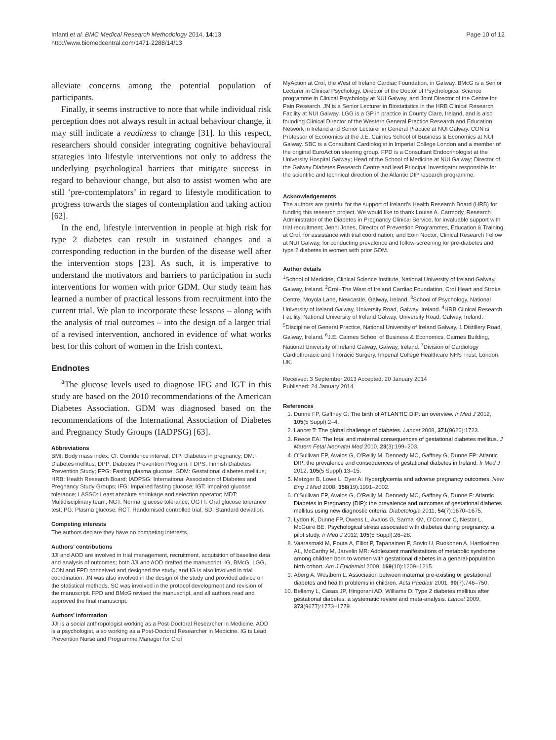Infanti et al. BMC Medical Research Methodology 2014, 14:13
http://www.biomedcentral.com/1471-2288/14/13
Page 10 of 12
alleviate concerns among the potential population of participants.
Finally, it seems instructive to note that while individual risk perception does not always result in actual behaviour change, it may still indicate a readiness to change [31]. In this respect, researchers should consider integrating cognitive behavioural strategies into lifestyle interventions not only to address the underlying psychological barriers that mitigate success in regard to behaviour change, but also to assist women who are still ‘pre-contemplators’ in regard to lifestyle modification to progress towards the stages of contemplation and taking action [62].
In the end, lifestyle intervention in people at high risk for type 2 diabetes can result in sustained changes and a corresponding reduction in the burden of the disease well after the intervention stops [23]. As such, it is imperative to understand the motivators and barriers to participation in such interventions for women with prior GDM. Our study team has learned a number of practical lessons from recruitment into the current trial. We plan to incorporate these lessons – along with the analysis of trial outcomes – into the design of a larger trial of a revised intervention, anchored in evidence of what works best for this cohort of women in the Irish context.
Endnotes
<sup>a</sup> The glucose levels used to diagnose IFG and IGT in this study are based on the 2010 recommendations of the American Diabetes Association. GDM was diagnosed based on the recommendations of the International Association of Diabetes and Pregnancy Study Groups (IADPSG) [63].
Abbreviations
BMI: Body mass index; CI: Confidence interval; DIP: Diabetes in pregnancy; DM: Diabetes mellitus; DPP: Diabetes Prevention Program; FDPS: Finnish Diabetes Prevention Study; FPG: Fasting plasma glucose; GDM: Gestational diabetes mellitus; HRB: Health Research Board; IADPSG: International Association of Diabetes and Pregnancy Study Groups; IFG: Impaired fasting glucose; IGT: Impaired glucose tolerance; LASSO: Least absolute shrinkage and selection operator; MDT: Multidisciplinary team; NGT: Normal glucose tolerance; OGTT: Oral glucose tolerance test; PG: Plasma glucose; RCT: Randomised controlled trial; SD: Standard deviation.
Competing interests
The authors declare they have no competing interests.
Authors’ contributions
JJI and AOD are involved in trial management, recruitment, acquisition of baseline data and analysis of outcomes; both JJI and AOD drafted the manuscript. IG, BMcG, LGG, CON and FPD conceived and designed the study; and IG is also involved in trial coordination. JN was also involved in the design of the study and provided advice on the statistical methods. SC was involved in the protocol development and revision of the manuscript. FPD and BMcG revised the manuscript, and all authors read and approved the final manuscript.
Authors’ information
JJI is a social anthropologist working as a Post-Doctoral Researcher in Medicine. AOD is a psychologist, also working as a Post-Doctoral Researcher in Medicine. IG is Lead Prevention Nurse and Programme Manager for Croí
MyAction at Croí, the West of Ireland Cardiac Foundation, in Galway. BMcG is a Senior Lecturer in Clinical Psychology, Director of the Doctor of Psychological Science programme in Clinical Psychology at NUI Galway, and Joint Director of the Centre for Pain Research. JN is a Senior Lecturer in Biostatistics in the HRB Clinical Research Facility at NUI Galway. LGG is a GP in practice in County Clare, Ireland, and is also founding Clinical Director of the Western General Practice Research and Education Network in Ireland and Senior Lecturer in General Practice at NUI Galway. CON is Professor of Economics at the J.E. Cairnes School of Business & Economics at NUI Galway. SBC is a Consultant Cardiologist in Imperial College London and a member of the original EuroAction steering group. FPD is a Consultant Endocrinologist at the University Hospital Galway; Head of the School of Medicine at NUI Galway; Director of the Galway Diabetes Research Centre and lead Principal Investigator responsible for the scientific and technical direction of the Atlantic DIP research programme.
Acknowledgements
The authors are grateful for the support of Ireland’s Health Research Board (HRB) for funding this research project. We would like to thank Louise A. Carmody, Research Administrator of the Diabetes in Pregnancy Clinical Service, for invaluable support with trial recruitment; Jenni Jones, Director of Prevention Programmes, Education & Training at Croí, for assistance with trial coordination; and Eoin Noctor, Clinical Research Fellow at NUI Galway, for conducting prevalence and follow-screening for pre-diabetes and type 2 diabetes in women with prior GDM.
Author details
<sup>1</sup> School of Medicine, Clinical Science Institute, National University of Ireland Galway, Galway, Ireland. <sup>2</sup>Croí–The West of Ireland Cardiac Foundation, Croí Heart and Stroke Centre, Moyola Lane, Newcastle, Galway, Ireland. <sup>3</sup>School of Psychology, National University of Ireland Galway, University Road, Galway, Ireland. <sup>4</sup>HRB Clinical Research Facility, National University of Ireland Galway, University Road, Galway, Ireland. <sup>5</sup>Discipline of General Practice, National University of Ireland Galway, 1 Distillery Road, Galway, Ireland. <sup>6</sup>J.E. Cairnes School of Business & Economics, Cairnes Building, National University of Ireland Galway, Galway, Ireland. <sup>7</sup>Division of Cardiology Cardiothoracic and Thoracic Surgery, Imperial College Healthcare NHS Trust, London, UK.
Received: 3 September 2013 Accepted: 20 January 2014
Published: 24 January 2014
References
1. Dunne FP, Gaffney G: The birth of ATLANTIC DIP: an overview. Ir Med J 2012, 105(5 Suppl):2–4.
2. Lancet T: The global challenge of diabetes. Lancet 2008, 371(9626):1723.
3. Reece EA: The fetal and maternal consequences of gestational diabetes mellitus. J Matern Fetal Neonatal Med 2010, 23(3):199–203.
4. O'Sullivan EP, Avalos G, O'Reilly M, Dennedy MC, Gaffney G, Dunne FP: Atlantic DIP: the prevalence and consequences of gestational diabetes in Ireland. Ir Med J 2012, 105(5 Suppl):13–15.
5. Metzger B, Lowe L, Dyer A: Hyperglycemia and adverse pregnancy outcomes. New Eng J Med 2008, 358(19):1991–2002.
6. O'Sullivan EP, Avalos G, O'Reilly M, Dennedy MC, Gaffney G, Dunne F: Atlantic Diabetes in Pregnancy (DIP): the prevalence and outcomes of gestational diabetes mellitus using new diagnostic criteria. Diabetologia 2011, 54(7):1670–1675.
7. Lydon K, Dunne FP, Owens L, Avalos G, Sarma KM, O'Connor C, Nestor L, McGuire BE: Psychological stress associated with diabetes during pregnancy: a pilot study. Ir Med J 2012, 105(5 Suppl):26–28.
8. Vaarasmaki M, Pouta A, Elliot P, Tapanainen P, Sovio U, Ruokonen A, Hartikainen AL, McCarthy M, Jarvelin MR: Adolescent manifestations of metabolic syndrome among children born to women with gestational diabetes in a general-population birth cohort. Am J Epidemiol 2009, 169(10):1209–1215.
9. Aberg A, Westbom L: Association between maternal pre-existing or gestational diabetes and health problems in children. Acta Paediatr 2001, 90(7):746–750.
10. Bellamy L, Casas JP, Hingorani AD, Williams D: Type 2 diabetes mellitus after gestational diabetes: a systematic review and meta-analysis. Lancet 2009, 373(9677):1773–1779.